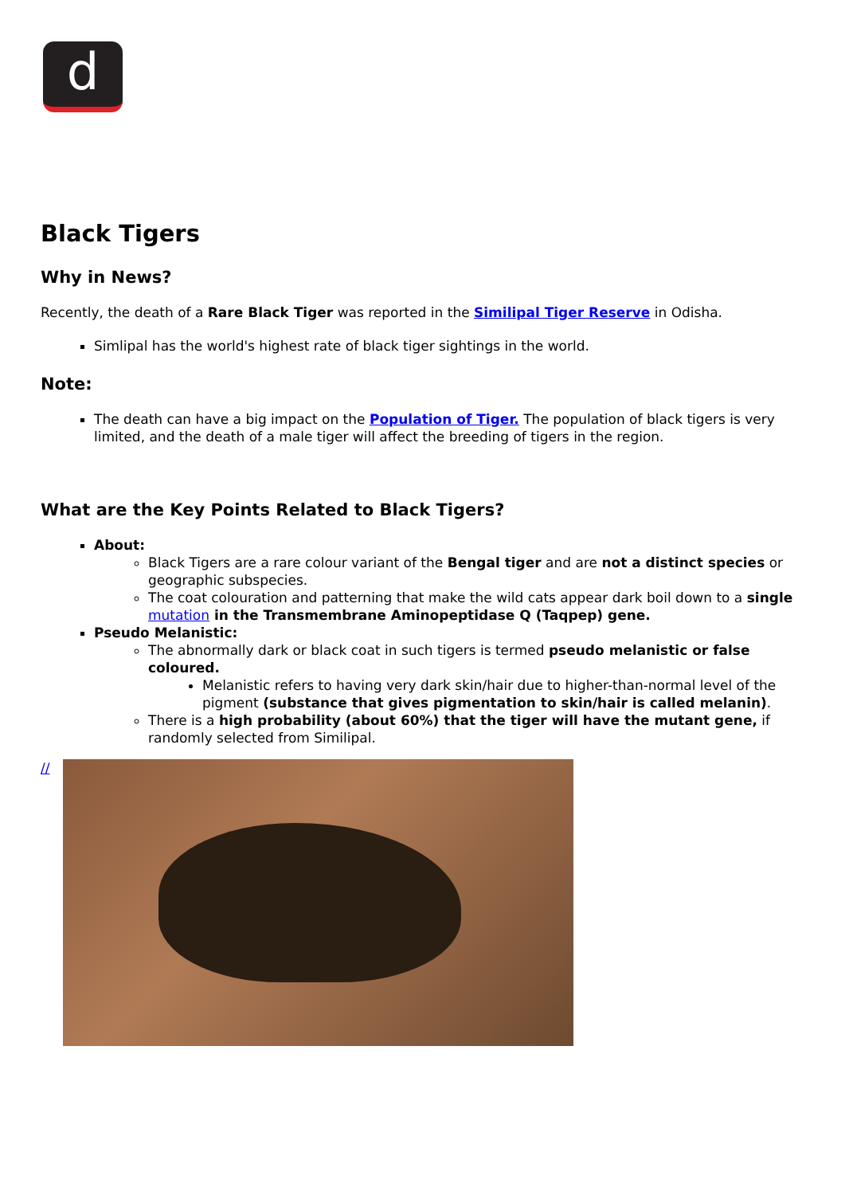d
Black Tigers
Why in News?
Recently, the death of a Rare Black Tiger was reported in the Similipal Tiger Reserve in Odisha.
Simlipal has the world's highest rate of black tiger sightings in the world.
Note:
The death can have a big impact on the Population of Tiger. The population of black tigers is very limited, and the death of a male tiger will affect the breeding of tigers in the region.
What are the Key Points Related to Black Tigers?
About:
Black Tigers are a rare colour variant of the Bengal tiger and are not a distinct species or geographic subspecies.
The coat colouration and patterning that make the wild cats appear dark boil down to a single mutation in the Transmembrane Aminopeptidase Q (Taqpep) gene.
Pseudo Melanistic:
The abnormally dark or black coat in such tigers is termed pseudo melanistic or false coloured.
Melanistic refers to having very dark skin/hair due to higher-than-normal level of the pigment (substance that gives pigmentation to skin/hair is called melanin).
There is a high probability (about 60%) that the tiger will have the mutant gene, if randomly selected from Similipal.
//